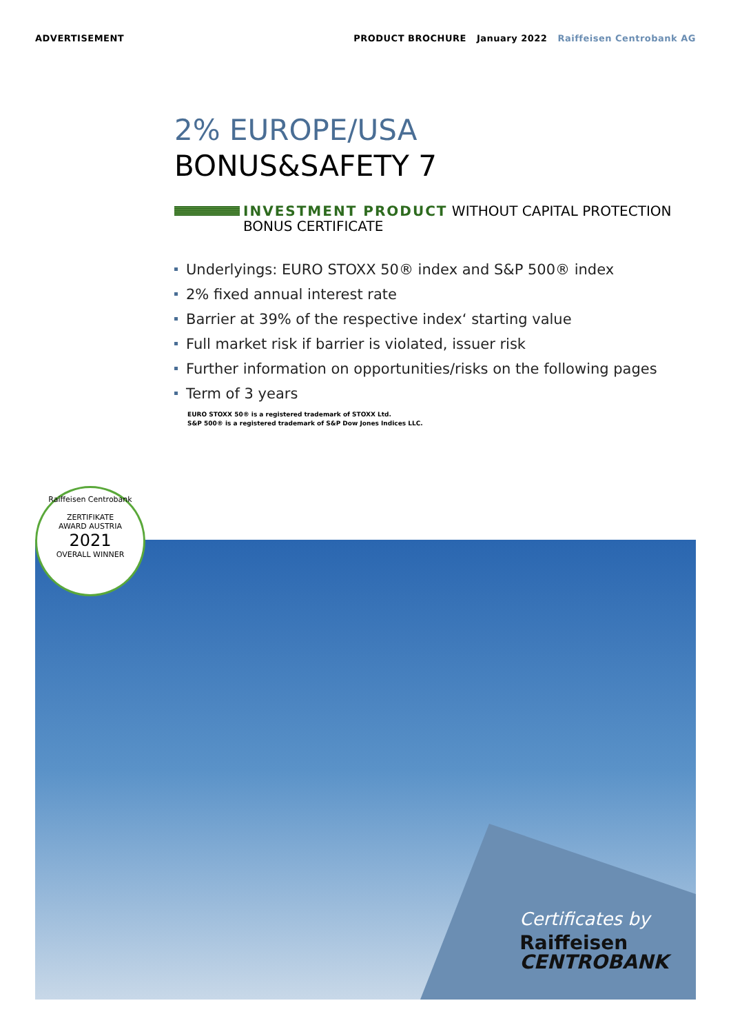ADVERTISEMENT PRODUCT BROCHURE January 2022 Raiffeisen Centrobank AG
2% EUROPE/USA
BONUS&SAFETY 7
INVESTMENT PRODUCT WITHOUT CAPITAL PROTECTION
BONUS CERTIFICATE
Underlyings: EURO STOXX 50® index and S&P 500® index
2% fixed annual interest rate
Barrier at 39% of the respective index‘ starting value
Full market risk if barrier is violated, issuer risk
Further information on opportunities/risks on the following pages
Term of 3 years
EURO STOXX 50® is a registered trademark of STOXX Ltd.
S&P 500® is a registered trademark of S&P Dow Jones Indices LLC.
Certificates by
Raiffeisen
CENTROBANK
Raiffeisen Centrobank
ZERTIFIKATE
AWARD AUSTRIA
2021
OVERALL WINNER